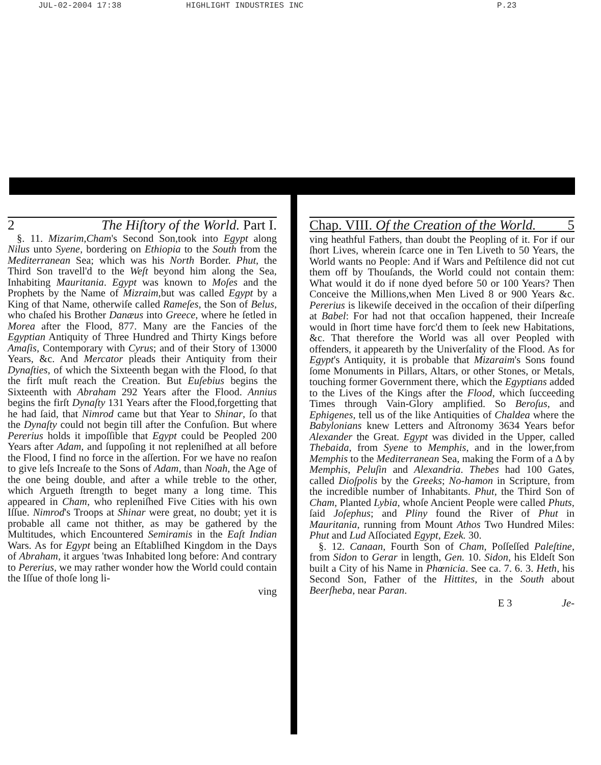JUL-02-2004 17:38 HIGHLIGHT INDUSTRIES INC P.23
2 The Hiſtory of the World. Part I.
§. 11. Mizarim,Cham's Second Son,took into Egypt along Nilus unto Syene, bordering on Ethiopia to the South from the Mediterranean Sea; which was his North Border. Phut, the Third Son travell'd to the Weſt beyond him along the Sea, Inhabiting Mauritania. Egypt was known to Moſes and the Prophets by the Name of Mizraim,but was called Egypt by a King of that Name, otherwiſe called Rameſes, the Son of Belus, who chaſed his Brother Danæus into Greece, where he ſetled in Morea after the Flood, 877. Many are the Fancies of the Egyptian Antiquity of Three Hundred and Thirty Kings before Amaſis, Contemporary with Cyrus; and of their Story of 13000 Years, &c. And Mercator pleads their Antiquity from their Dynaſties, of which the Sixteenth began with the Flood, ſo that the firſt muſt reach the Creation. But Euſebius begins the Sixteenth with Abraham 292 Years after the Flood. Annius begins the firſt Dynaſty 131 Years after the Flood,forgetting that he had ſaid, that Nimrod came but that Year to Shinar, ſo that the Dynaſty could not begin till after the Confuſion. But where Pererius holds it impoſſible that Egypt could be Peopled 200 Years after Adam, and ſuppoſing it not repleniſhed at all before the Flood, I find no force in the aſſertion. For we have no reaſon to give leſs Increaſe to the Sons of Adam, than Noah, the Age of the one being double, and after a while treble to the other, which Argueth ſtrength to beget many a long time. This appeared in Cham, who repleniſhed Five Cities with his own Iſſue. Nimrod's Troops at Shinar were great, no doubt; yet it is probable all came not thither, as may be gathered by the Multitudes, which Encountered Semiramis in the Eaſt Indian Wars. As for Egypt being an Eſtabliſhed Kingdom in the Days of Abraham, it argues 'twas Inhabited long before: And contrary to Pererius, we may rather wonder how the World could contain the Iſſue of thoſe long li-
ving
Chap. VIII. Of the Creation of the World. 5
ving heathful Fathers, than doubt the Peopling of it. For if our ſhort Lives, wherein ſcarce one in Ten Liveth to 50 Years, the World wants no People: And if Wars and Peſtilence did not cut them off by Thouſands, the World could not contain them: What would it do if none dyed before 50 or 100 Years? Then Conceive the Millions,when Men Lived 8 or 900 Years &c. Pererius is likewiſe deceived in the occaſion of their diſperſing at Babel: For had not that occaſion happened, their Increaſe would in ſhort time have forc'd them to ſeek new Habitations, &c. That therefore the World was all over Peopled with offenders, it appeareth by the Univerſality of the Flood. As for Egypt's Antiquity, it is probable that Mizaraim's Sons found ſome Monuments in Pillars, Altars, or other Stones, or Metals, touching former Government there, which the Egyptians added to the Lives of the Kings after the Flood, which ſucceeding Times through Vain-Glory amplified. So Beroſus, and Ephigenes, tell us of the like Antiquities of Chaldea where the Babylonians knew Letters and Aſtronomy 3634 Years befor Alexander the Great. Egypt was divided in the Upper, called Thebaida, from Syene to Memphis, and in the lower,from Memphis to the Mediterranean Sea, making the Form of a Δ by Memphis, Peluſin and Alexandria. Thebes had 100 Gates, called Dioſpolis by the Greeks; No-hamon in Scripture, from the incredible number of Inhabitants. Phut, the Third Son of Cham, Planted Lybia, whoſe Ancient People were called Phuts, ſaid Joſephus; and Pliny found the River of Phut in Mauritania, running from Mount Athos Two Hundred Miles: Phut and Lud Aſſociated Egypt, Ezek. 30.
§. 12. Canaan, Fourth Son of Cham, Poſſeſſed Paleſtine, from Sidon to Gerar in length, Gen. 10. Sidon, his Eldeſt Son built a City of his Name in Phœnicia. See ca. 7. 6. 3. Heth, his Second Son, Father of the Hittites, in the South about Beerſheba, near Paran.
E 3 Je-